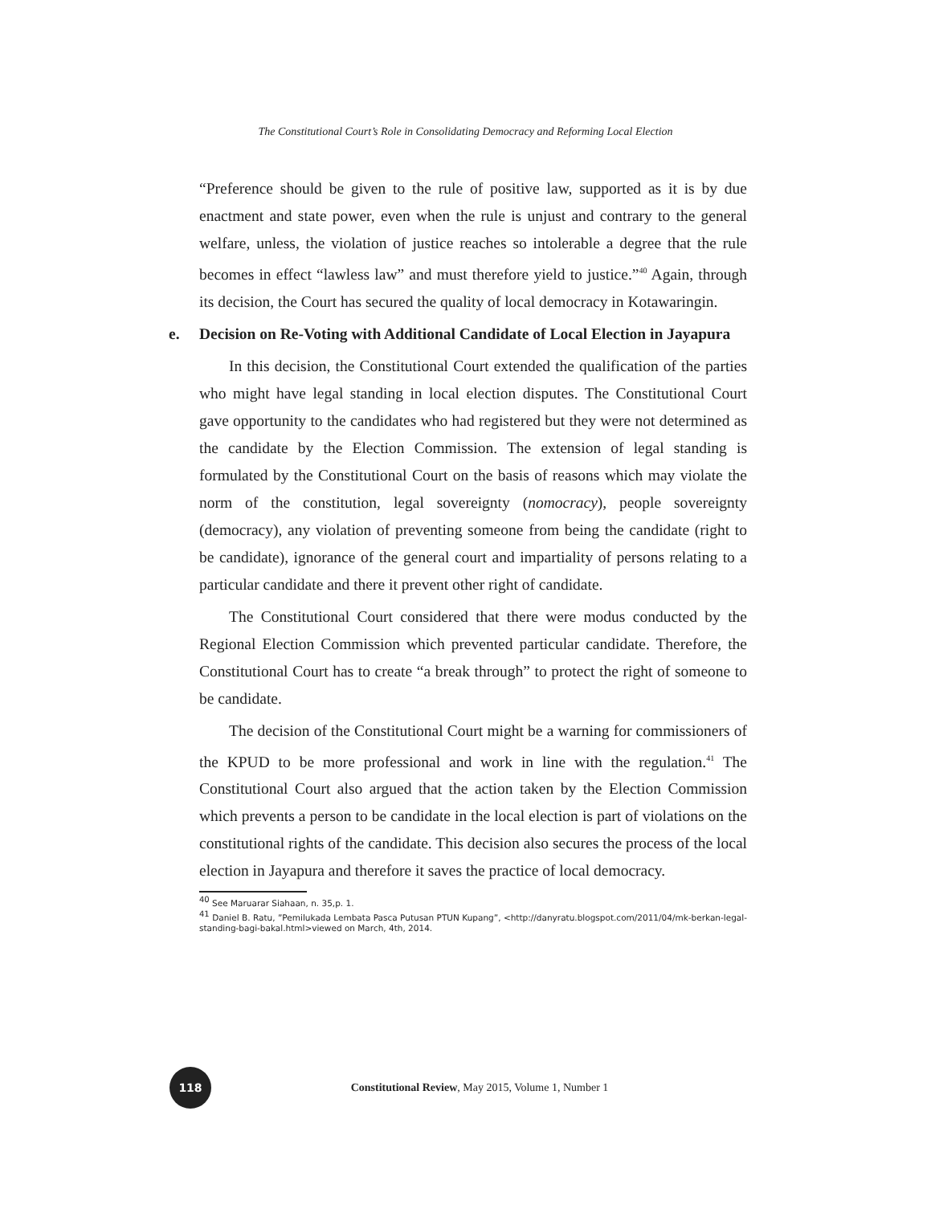The Constitutional Court’s Role in Consolidating Democracy and Reforming Local Election
“Preference should be given to the rule of positive law, supported as it is by due enactment and state power, even when the rule is unjust and contrary to the general welfare, unless, the violation of justice reaches so intolerable a degree that the rule becomes in effect “lawless law” and must therefore yield to justice.”<sup>40</sup> Again, through its decision, the Court has secured the quality of local democracy in Kotawaringin.
e. Decision on Re-Voting with Additional Candidate of Local Election in Jayapura
In this decision, the Constitutional Court extended the qualification of the parties who might have legal standing in local election disputes. The Constitutional Court gave opportunity to the candidates who had registered but they were not determined as the candidate by the Election Commission. The extension of legal standing is formulated by the Constitutional Court on the basis of reasons which may violate the norm of the constitution, legal sovereignty (nomocracy), people sovereignty (democracy), any violation of preventing someone from being the candidate (right to be candidate), ignorance of the general court and impartiality of persons relating to a particular candidate and there it prevent other right of candidate.
The Constitutional Court considered that there were modus conducted by the Regional Election Commission which prevented particular candidate. Therefore, the Constitutional Court has to create “a break through” to protect the right of someone to be candidate.
The decision of the Constitutional Court might be a warning for commissioners of the KPUD to be more professional and work in line with the regulation.<sup>41</sup> The Constitutional Court also argued that the action taken by the Election Commission which prevents a person to be candidate in the local election is part of violations on the constitutional rights of the candidate. This decision also secures the process of the local election in Jayapura and therefore it saves the practice of local democracy.
<sup>40</sup> See Maruarar Siahaan, n. 35,p. 1.
<sup>41</sup> Daniel B. Ratu, ”Pemilukada Lembata Pasca Putusan PTUN Kupang”, <http://danyratu.blogspot.com/2011/04/mk-berkan-legal-standing-bagi-bakal.html>viewed on March, 4th, 2014.
118
Constitutional Review, May 2015, Volume 1, Number 1